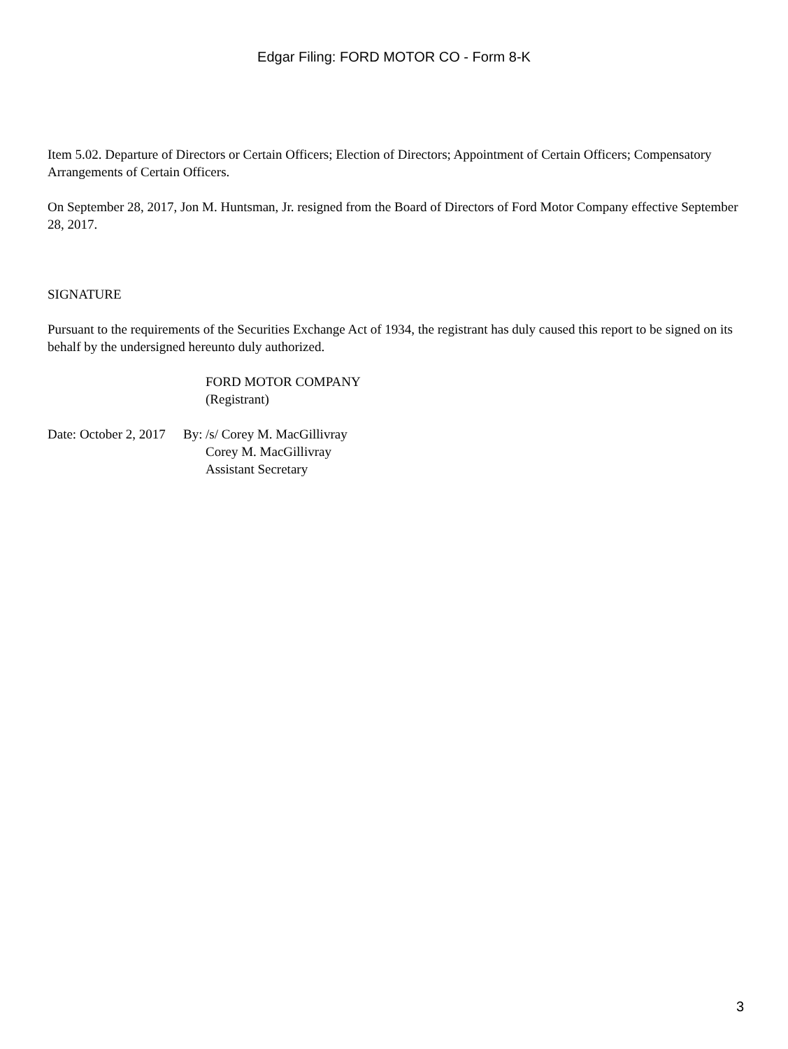Edgar Filing: FORD MOTOR CO - Form 8-K
Item 5.02. Departure of Directors or Certain Officers; Election of Directors; Appointment of Certain Officers; Compensatory Arrangements of Certain Officers.
On September 28, 2017, Jon M. Huntsman, Jr. resigned from the Board of Directors of Ford Motor Company effective September 28, 2017.
SIGNATURE
Pursuant to the requirements of the Securities Exchange Act of 1934, the registrant has duly caused this report to be signed on its behalf by the undersigned hereunto duly authorized.
FORD MOTOR COMPANY
(Registrant)
| Date: October 2, 2017 | By: | /s/ Corey M. MacGillivray |
| | | Corey M. MacGillivray |
| | | Assistant Secretary |
3